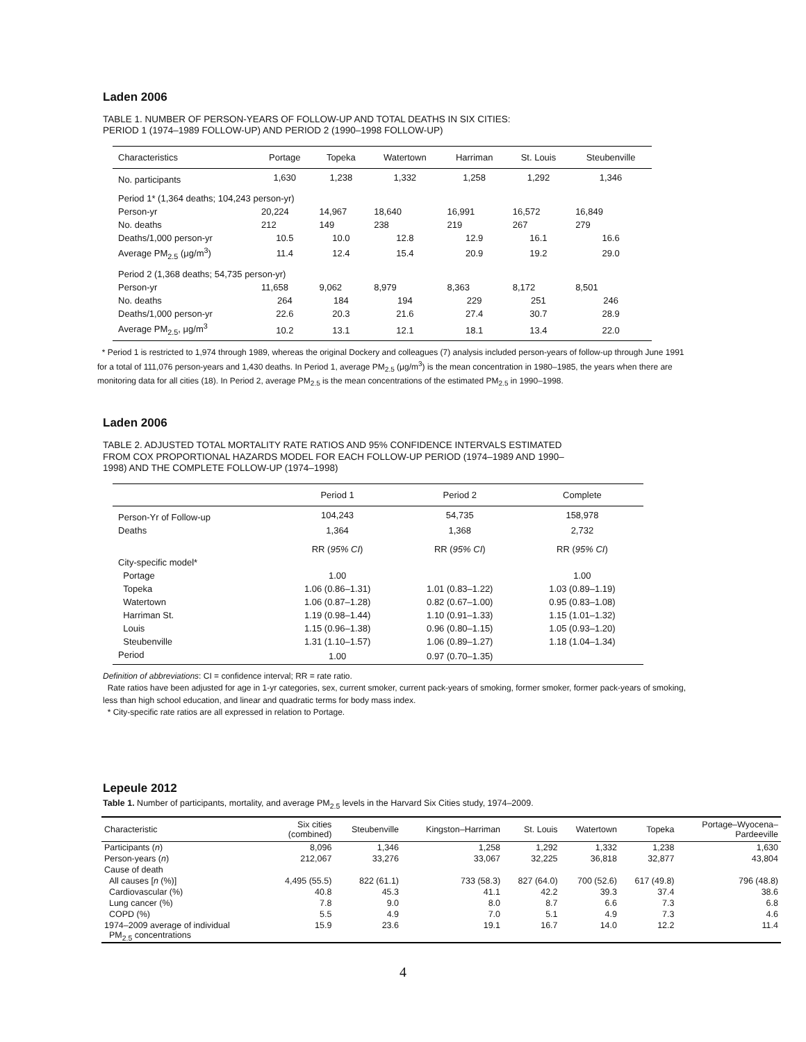Laden 2006
TABLE 1. NUMBER OF PERSON-YEARS OF FOLLOW-UP AND TOTAL DEATHS IN SIX CITIES:
PERIOD 1 (1974–1989 FOLLOW-UP) AND PERIOD 2 (1990–1998 FOLLOW-UP)
| Characteristics | Portage | Topeka | Watertown | Harriman | St. Louis | Steubenville |
| --- | --- | --- | --- | --- | --- | --- |
| No. participants | 1,630 | 1,238 | 1,332 | 1,258 | 1,292 | 1,346 |
| Period 1* (1,364 deaths; 104,243 person-yr) | | | | | | |
| Person-yr | 20,224 | 14,967 | 18,640 | 16,991 | 16,572 | 16,849 |
| No. deaths | 212 | 149 | 238 | 219 | 267 | 279 |
| Deaths/1,000 person-yr | 10.5 | 10.0 | 12.8 | 12.9 | 16.1 | 16.6 |
| Average PM<sub>2.5</sub> (μg/m<sup>3</sup>) | 11.4 | 12.4 | 15.4 | 20.9 | 19.2 | 29.0 |
| Period 2 (1,368 deaths; 54,735 person-yr) | | | | | | |
| Person-yr | 11,658 | 9,062 | 8,979 | 8,363 | 8,172 | 8,501 |
| No. deaths | 264 | 184 | 194 | 229 | 251 | 246 |
| Deaths/1,000 person-yr | 22.6 | 20.3 | 21.6 | 27.4 | 30.7 | 28.9 |
| Average PM<sub>2.5</sub>, μg/m<sup>3</sup> | 10.2 | 13.1 | 12.1 | 18.1 | 13.4 | 22.0 |
* Period 1 is restricted to 1,974 through 1989, whereas the original Dockery and colleagues (7) analysis included person-years of follow-up through June 1991 for a total of 111,076 person-years and 1,430 deaths. In Period 1, average PM<sub>2.5</sub> (μg/m<sup>3</sup>) is the mean concentration in 1980–1985, the years when there are monitoring data for all cities (18). In Period 2, average PM<sub>2.5</sub> is the mean concentrations of the estimated PM<sub>2.5</sub> in 1990–1998.
Laden 2006
TABLE 2. ADJUSTED TOTAL MORTALITY RATE RATIOS AND 95% CONFIDENCE INTERVALS ESTIMATED
FROM COX PROPORTIONAL HAZARDS MODEL FOR EACH FOLLOW-UP PERIOD (1974–1989 AND 1990–
1998) AND THE COMPLETE FOLLOW-UP (1974–1998)
| | Period 1 | Period 2 | Complete |
| --- | --- | --- | --- |
| Person-Yr of Follow-up | 104,243 | 54,735 | 158,978 |
| Deaths | 1,364 | 1,368 | 2,732 |
| | RR ( 95% CI ) | RR ( 95% CI ) | RR ( 95% CI ) |
| City-specific model* | | | |
| Portage | 1.00 | | 1.00 |
| Topeka | 1.06 (0.86–1.31) | 1.01 (0.83–1.22) | 1.03 (0.89–1.19) |
| Watertown | 1.06 (0.87–1.28) | 0.82 (0.67–1.00) | 0.95 (0.83–1.08) |
| Harriman St. | 1.19 (0.98–1.44) | 1.10 (0.91–1.33) | 1.15 (1.01–1.32) |
| Louis | 1.15 (0.96–1.38) | 0.96 (0.80–1.15) | 1.05 (0.93–1.20) |
| Steubenville | 1.31 (1.10–1.57) | 1.06 (0.89–1.27) | 1.18 (1.04–1.34) |
| Period | 1.00 | 0.97 (0.70–1.35) | |
Definition of abbreviations: CI = confidence interval; RR = rate ratio.
Rate ratios have been adjusted for age in 1-yr categories, sex, current smoker, current pack-years of smoking, former smoker, former pack-years of smoking, less than high school education, and linear and quadratic terms for body mass index.
* City-specific rate ratios are all expressed in relation to Portage.
Lepeule 2012
Table 1. Number of participants, mortality, and average PM<sub>2.5</sub> levels in the Harvard Six Cities study, 1974–2009.
| Characteristic | Six cities (combined) | Steubenville | Kingston–Harriman | St. Louis | Watertown | Topeka | Portage–Wyocena– Pardeeville |
| --- | --- | --- | --- | --- | --- | --- | --- |
| Participants ( n ) | 8,096 | 1,346 | 1,258 | 1,292 | 1,332 | 1,238 | 1,630 |
| Person-years ( n ) | 212,067 | 33,276 | 33,067 | 32,225 | 36,818 | 32,877 | 43,804 |
| Cause of death | | | | | | | |
| All causes [ n (%)] | 4,495 (55.5) | 822 (61.1) | 733 (58.3) | 827 (64.0) | 700 (52.6) | 617 (49.8) | 796 (48.8) |
| Cardiovascular (%) | 40.8 | 45.3 | 41.1 | 42.2 | 39.3 | 37.4 | 38.6 |
| Lung cancer (%) | 7.8 | 9.0 | 8.0 | 8.7 | 6.6 | 7.3 | 6.8 |
| COPD (%) | 5.5 | 4.9 | 7.0 | 5.1 | 4.9 | 7.3 | 4.6 |
| 1974–2009 average of individual PM<sub>2.5</sub> concentrations | 15.9 | 23.6 | 19.1 | 16.7 | 14.0 | 12.2 | 11.4 |
4